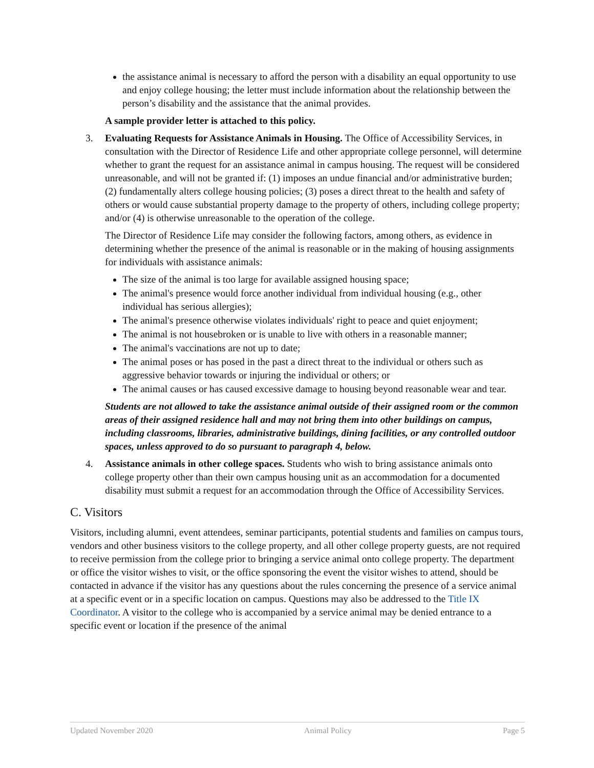the assistance animal is necessary to afford the person with a disability an equal opportunity to use and enjoy college housing; the letter must include information about the relationship between the person’s disability and the assistance that the animal provides.
A sample provider letter is attached to this policy.
3. Evaluating Requests for Assistance Animals in Housing. The Office of Accessibility Services, in consultation with the Director of Residence Life and other appropriate college personnel, will determine whether to grant the request for an assistance animal in campus housing. The request will be considered unreasonable, and will not be granted if: (1) imposes an undue financial and/or administrative burden; (2) fundamentally alters college housing policies; (3) poses a direct threat to the health and safety of others or would cause substantial property damage to the property of others, including college property; and/or (4) is otherwise unreasonable to the operation of the college.
The Director of Residence Life may consider the following factors, among others, as evidence in determining whether the presence of the animal is reasonable or in the making of housing assignments for individuals with assistance animals:
The size of the animal is too large for available assigned housing space;
The animal's presence would force another individual from individual housing (e.g., other individual has serious allergies);
The animal's presence otherwise violates individuals' right to peace and quiet enjoyment;
The animal is not housebroken or is unable to live with others in a reasonable manner;
The animal's vaccinations are not up to date;
The animal poses or has posed in the past a direct threat to the individual or others such as aggressive behavior towards or injuring the individual or others; or
The animal causes or has caused excessive damage to housing beyond reasonable wear and tear.
Students are not allowed to take the assistance animal outside of their assigned room or the common areas of their assigned residence hall and may not bring them into other buildings on campus, including classrooms, libraries, administrative buildings, dining facilities, or any controlled outdoor spaces, unless approved to do so pursuant to paragraph 4, below.
4. Assistance animals in other college spaces. Students who wish to bring assistance animals onto college property other than their own campus housing unit as an accommodation for a documented disability must submit a request for an accommodation through the Office of Accessibility Services.
C. Visitors
Visitors, including alumni, event attendees, seminar participants, potential students and families on campus tours, vendors and other business visitors to the college property, and all other college property guests, are not required to receive permission from the college prior to bringing a service animal onto college property. The department or office the visitor wishes to visit, or the office sponsoring the event the visitor wishes to attend, should be contacted in advance if the visitor has any questions about the rules concerning the presence of a service animal at a specific event or in a specific location on campus. Questions may also be addressed to the Title IX Coordinator. A visitor to the college who is accompanied by a service animal may be denied entrance to a specific event or location if the presence of the animal
Updated November 2020 Animal Policy Page 5